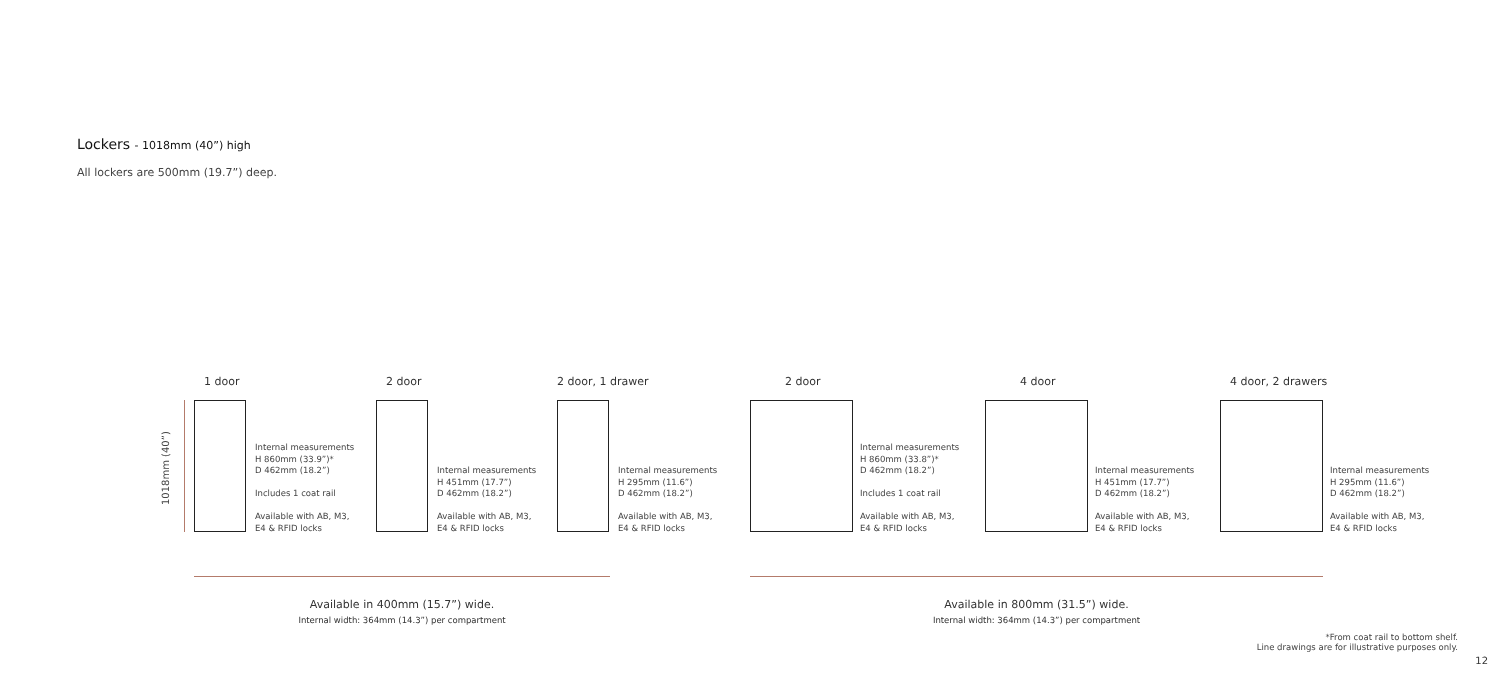Lockers - 1018mm (40”) high
All lockers are 500mm (19.7”) deep.
1018mm (40”)
1 door
Internal measurements
H 860mm (33.9”)*
D 462mm (18.2”)
Includes 1 coat rail
Available with AB, M3,
E4 & RFID locks
2 door
Internal measurements
H 451mm (17.7”)
D 462mm (18.2”)
Available with AB, M3,
E4 & RFID locks
2 door, 1 drawer
Internal measurements
H 295mm (11.6”)
D 462mm (18.2”)
Available with AB, M3,
E4 & RFID locks
2 door
Internal measurements
H 860mm (33.8”)*
D 462mm (18.2”)
Includes 1 coat rail
Available with AB, M3,
E4 & RFID locks
4 door
Internal measurements
H 451mm (17.7”)
D 462mm (18.2”)
Available with AB, M3,
E4 & RFID locks
4 door, 2 drawers
Internal measurements
H 295mm (11.6”)
D 462mm (18.2”)
Available with AB, M3,
E4 & RFID locks
Available in 400mm (15.7”) wide.
Internal width: 364mm (14.3”) per compartment
Available in 800mm (31.5”) wide.
Internal width: 364mm (14.3”) per compartment
*From coat rail to bottom shelf.
Line drawings are for illustrative purposes only.
12